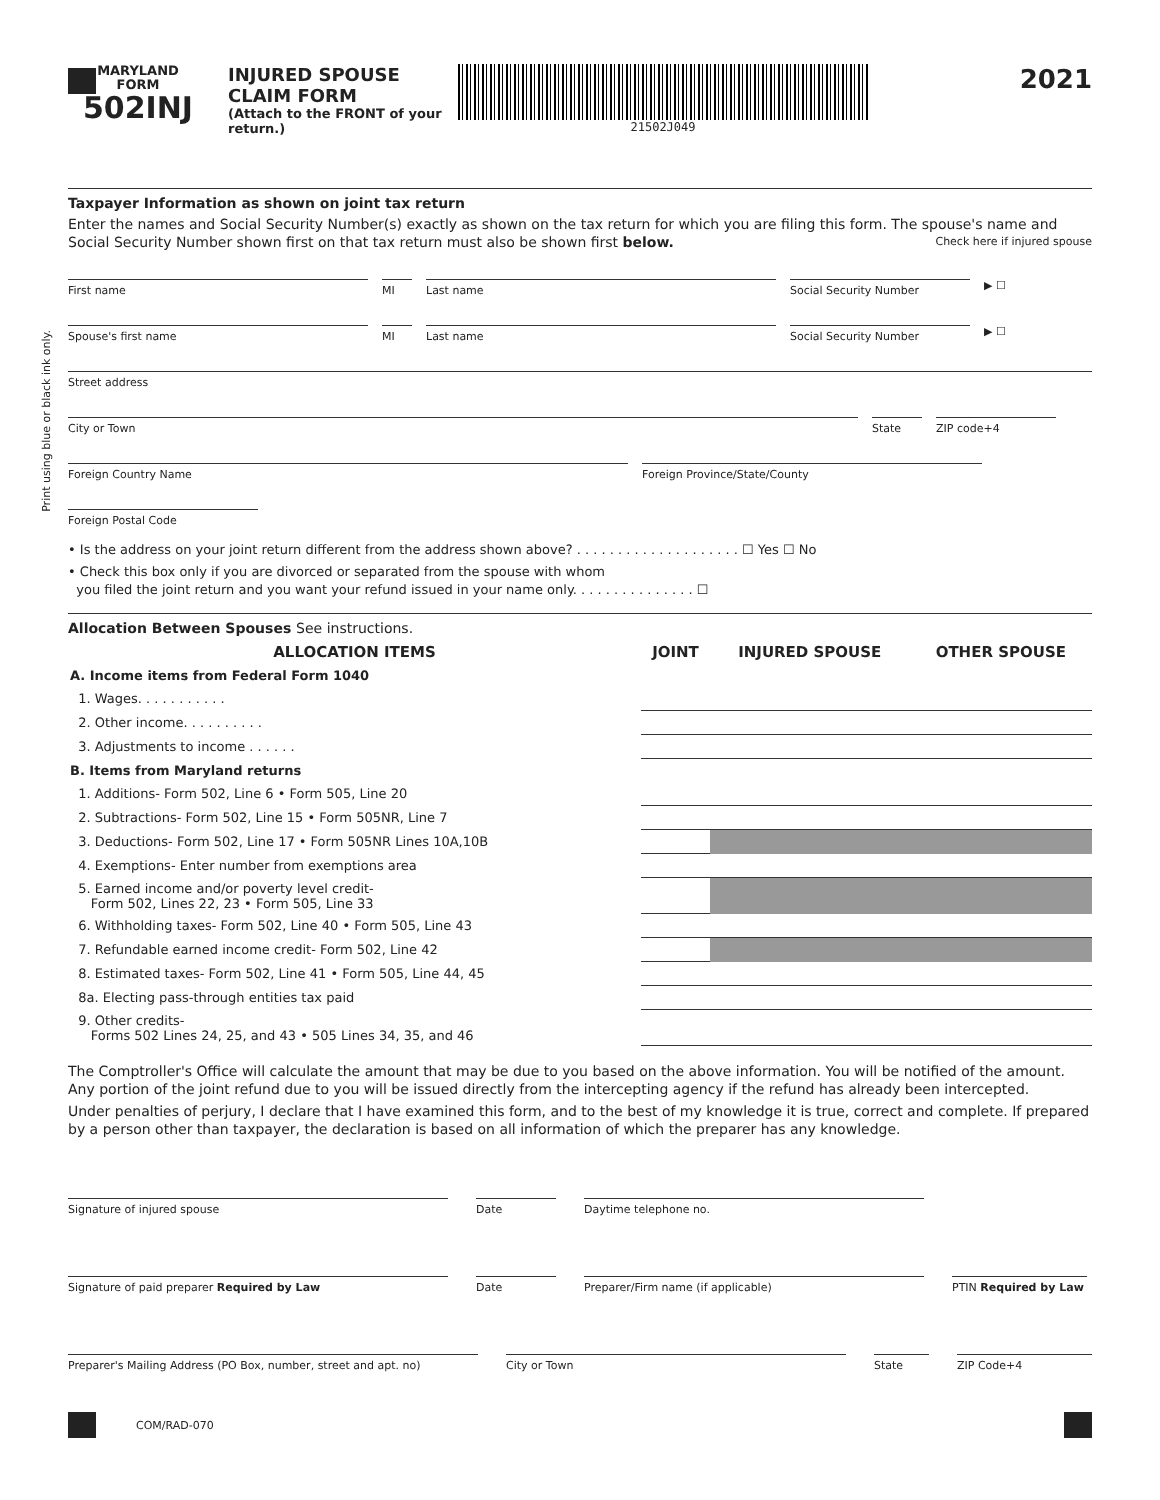Print using blue or black ink only.
MARYLAND
FORM
502INJ
INJURED SPOUSE CLAIM FORM
(Attach to the FRONT of your return.)
21502J049
2021
Taxpayer Information as shown on joint tax return
Enter the names and Social Security Number(s) exactly as shown on the tax return for which you are filing this form. The spouse's name and Social Security Number shown first on that tax return must also be shown first below. Check here if injured spouse
First name MI Last name Social Security Number
▶ ☐
Spouse's first name MI Last name Social Security Number
▶ ☐
Street address
City or Town State ZIP code+4
Foreign Country Name Foreign Province/State/County
Foreign Postal Code
• Is the address on your joint return different from the address shown above? . . . . . . . . . . . . . . . . . . . . ☐ Yes ☐ No
• Check this box only if you are divorced or separated from the spouse with whom
you filed the joint return and you want your refund issued in your name only. . . . . . . . . . . . . . . ☐
Allocation Between Spouses See instructions.
| ALLOCATION ITEMS | JOINT | INJURED SPOUSE | OTHER SPOUSE |
| --- | --- | --- | --- |
| A. Income items from Federal Form 1040 | | | |
| 1. Wages. . . . . . . . . . . | | | |
| 2. Other income. . . . . . . . . . | | | |
| 3. Adjustments to income . . . . . . | | | |
| B. Items from Maryland returns | | | |
| 1. Additions- Form 502, Line 6 • Form 505, Line 20 | | | |
| 2. Subtractions- Form 502, Line 15 • Form 505NR, Line 7 | | | |
| 3. Deductions- Form 502, Line 17 • Form 505NR Lines 10A,10B | | | |
| 4. Exemptions- Enter number from exemptions area | | | |
| 5. Earned income and/or poverty level credit- Form 502, Lines 22, 23 • Form 505, Line 33 | | | |
| 6. Withholding taxes- Form 502, Line 40 • Form 505, Line 43 | | | |
| 7. Refundable earned income credit- Form 502, Line 42 | | | |
| 8. Estimated taxes- Form 502, Line 41 • Form 505, Line 44, 45 | | | |
| 8a. Electing pass-through entities tax paid | | | |
| 9. Other credits- Forms 502 Lines 24, 25, and 43 • 505 Lines 34, 35, and 46 | | | |
The Comptroller's Office will calculate the amount that may be due to you based on the above information. You will be notified of the amount. Any portion of the joint refund due to you will be issued directly from the intercepting agency if the refund has already been intercepted.
Under penalties of perjury, I declare that I have examined this form, and to the best of my knowledge it is true, correct and complete. If prepared by a person other than taxpayer, the declaration is based on all information of which the preparer has any knowledge.
Signature of injured spouse Date Daytime telephone no.
Signature of paid preparer Required by Law Date Preparer/Firm name (if applicable) PTIN Required by Law
Preparer's Mailing Address (PO Box, number, street and apt. no)
City or Town State ZIP Code+4
COM/RAD-070